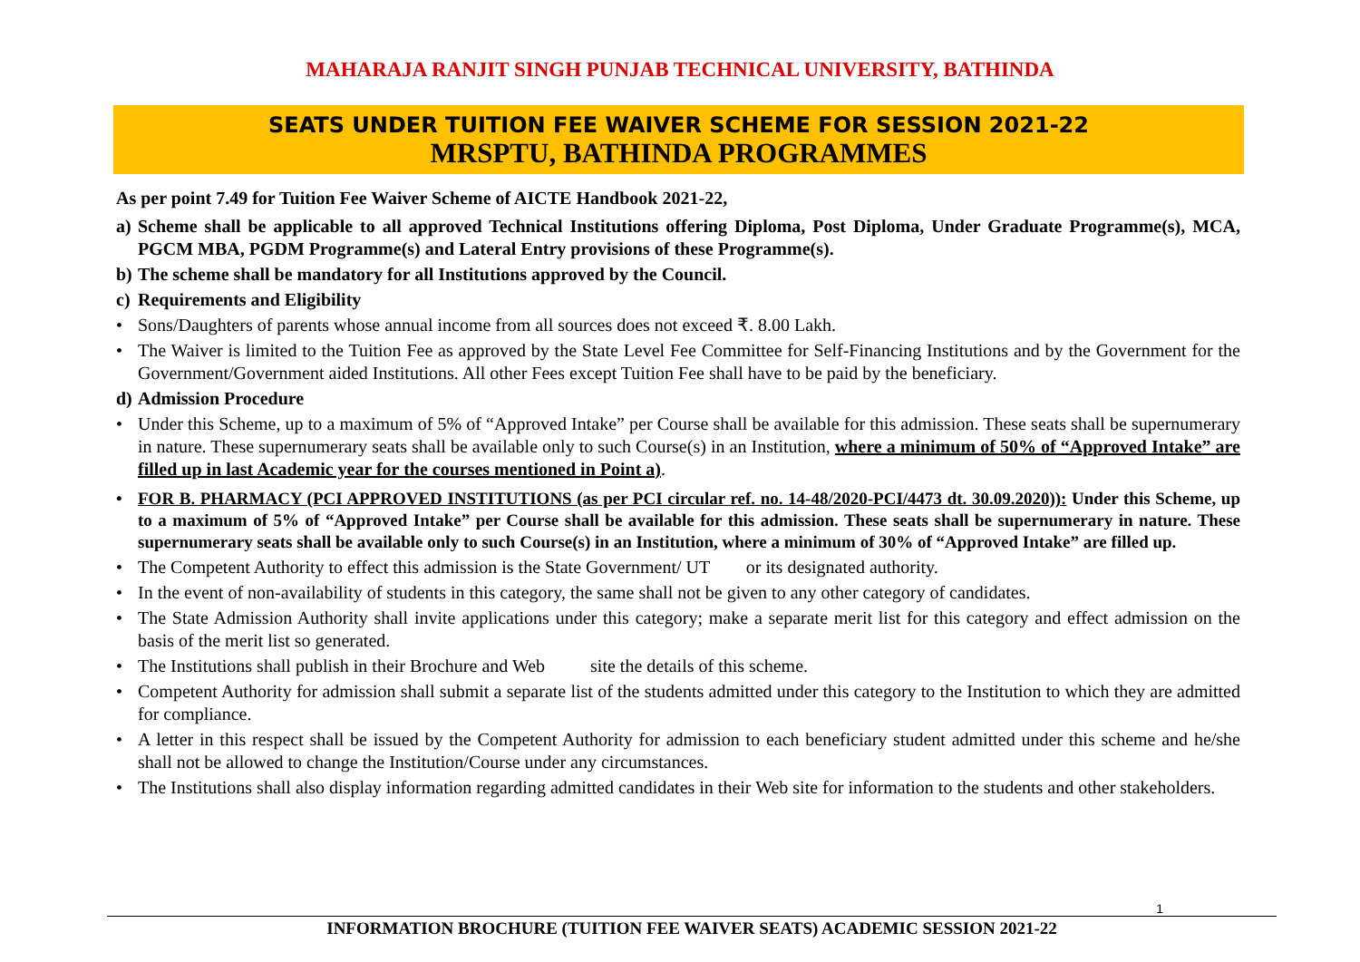MAHARAJA RANJIT SINGH PUNJAB TECHNICAL UNIVERSITY, BATHINDA
SEATS UNDER TUITION FEE WAIVER SCHEME FOR SESSION 2021-22
MRSPTU, BATHINDA PROGRAMMES
As per point 7.49 for Tuition Fee Waiver Scheme of AICTE Handbook 2021-22,
a) Scheme shall be applicable to all approved Technical Institutions offering Diploma, Post Diploma, Under Graduate Programme(s), MCA, PGCM MBA, PGDM Programme(s) and Lateral Entry provisions of these Programme(s).
b) The scheme shall be mandatory for all Institutions approved by the Council.
c) Requirements and Eligibility
• Sons/Daughters of parents whose annual income from all sources does not exceed ₹. 8.00 Lakh.
• The Waiver is limited to the Tuition Fee as approved by the State Level Fee Committee for Self-Financing Institutions and by the Government for the Government/Government aided Institutions. All other Fees except Tuition Fee shall have to be paid by the beneficiary.
d) Admission Procedure
• Under this Scheme, up to a maximum of 5% of “Approved Intake” per Course shall be available for this admission. These seats shall be supernumerary in nature. These supernumerary seats shall be available only to such Course(s) in an Institution, where a minimum of 50% of “Approved Intake” are filled up in last Academic year for the courses mentioned in Point a).
• FOR B. PHARMACY (PCI APPROVED INSTITUTIONS (as per PCI circular ref. no. 14-48/2020-PCI/4473 dt. 30.09.2020)): Under this Scheme, up to a maximum of 5% of “Approved Intake” per Course shall be available for this admission. These seats shall be supernumerary in nature. These supernumerary seats shall be available only to such Course(s) in an Institution, where a minimum of 30% of “Approved Intake” are filled up.
• The Competent Authority to effect this admission is the State Government/ UT or its designated authority.
• In the event of non-availability of students in this category, the same shall not be given to any other category of candidates.
• The State Admission Authority shall invite applications under this category; make a separate merit list for this category and effect admission on the basis of the merit list so generated.
• The Institutions shall publish in their Brochure and Web site the details of this scheme.
• Competent Authority for admission shall submit a separate list of the students admitted under this category to the Institution to which they are admitted for compliance.
• A letter in this respect shall be issued by the Competent Authority for admission to each beneficiary student admitted under this scheme and he/she shall not be allowed to change the Institution/Course under any circumstances.
• The Institutions shall also display information regarding admitted candidates in their Web site for information to the students and other stakeholders.
1
INFORMATION BROCHURE (TUITION FEE WAIVER SEATS) ACADEMIC SESSION 2021-22